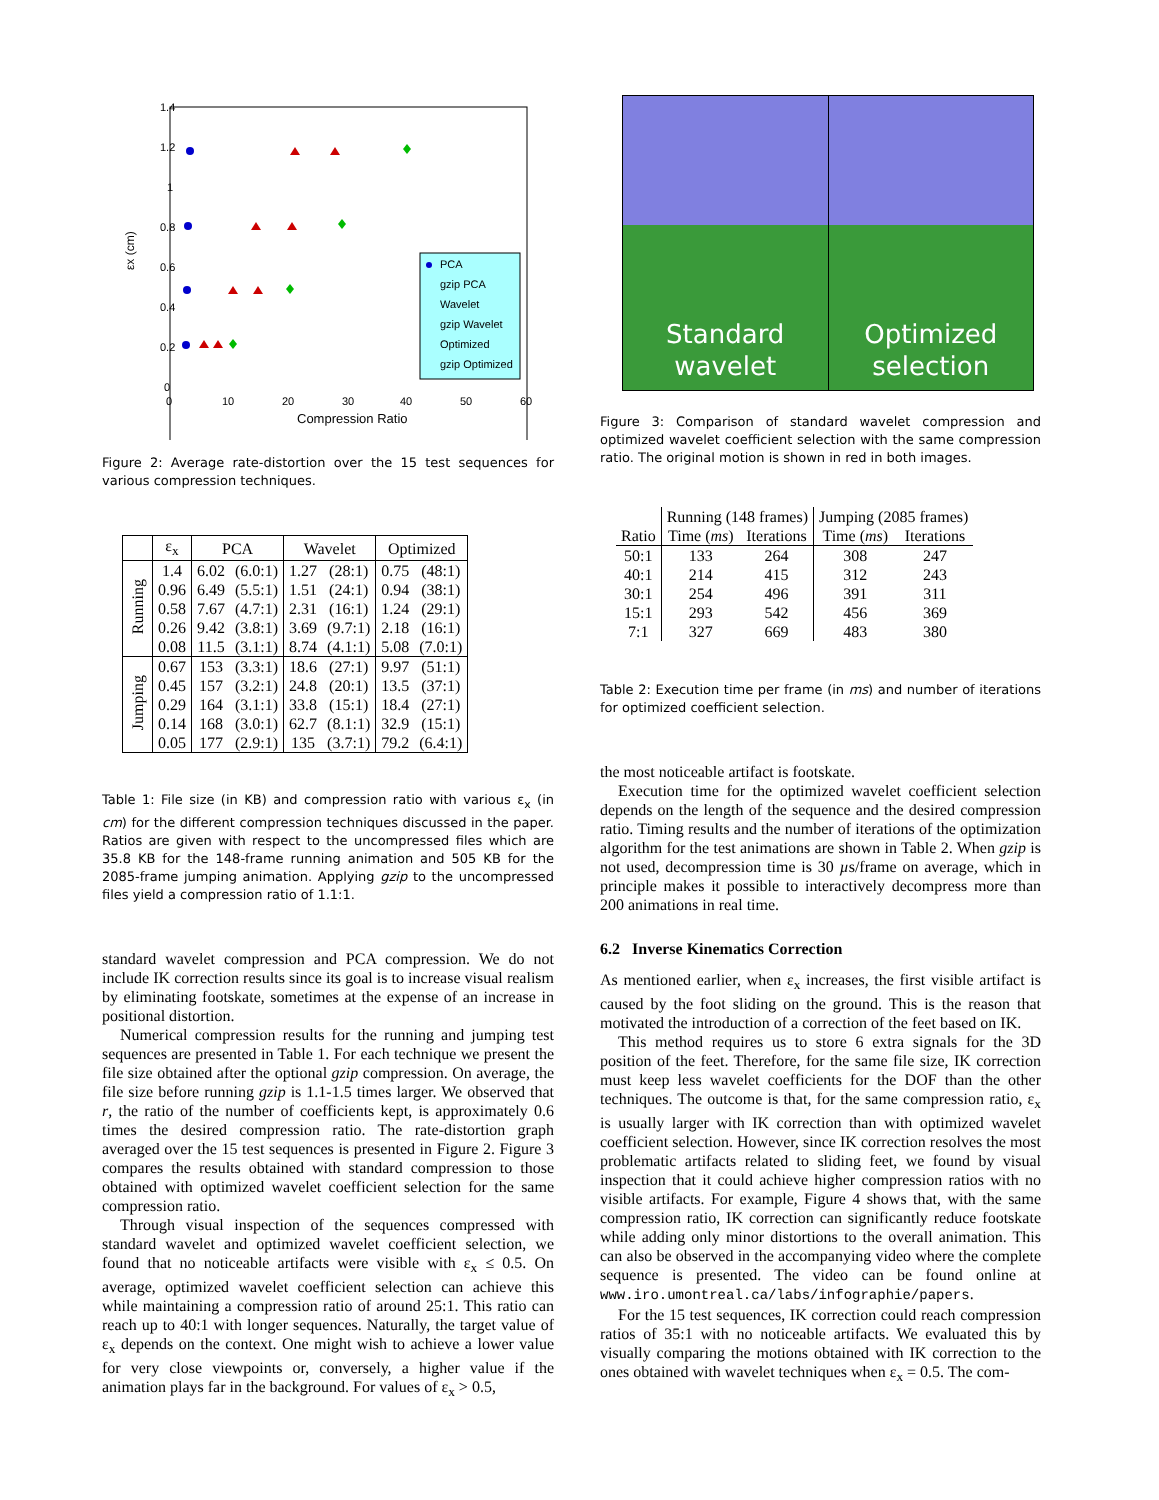1.4
1.2
1
0.8
0.6
0.4
0.2
0
0
10
20
30
40
50
60
Compression Ratio
εx (cm)
PCA
gzip PCA
Wavelet
gzip Wavelet
Optimized
gzip Optimized
Figure 2: Average rate-distortion over the 15 test sequences for various compression techniques.
| | ε<sub>x</sub> | PCA | | Wavelet | | Optimized | |
| --- | --- | --- | --- | --- | --- | --- | --- |
| Running | 1.4 | 6.02 | (6.0:1) | 1.27 | (28:1) | 0.75 | (48:1) |
| | 0.96 | 6.49 | (5.5:1) | 1.51 | (24:1) | 0.94 | (38:1) |
| | 0.58 | 7.67 | (4.7:1) | 2.31 | (16:1) | 1.24 | (29:1) |
| | 0.26 | 9.42 | (3.8:1) | 3.69 | (9.7:1) | 2.18 | (16:1) |
| | 0.08 | 11.5 | (3.1:1) | 8.74 | (4.1:1) | 5.08 | (7.0:1) |
| Jumping | 0.67 | 153 | (3.3:1) | 18.6 | (27:1) | 9.97 | (51:1) |
| | 0.45 | 157 | (3.2:1) | 24.8 | (20:1) | 13.5 | (37:1) |
| | 0.29 | 164 | (3.1:1) | 33.8 | (15:1) | 18.4 | (27:1) |
| | 0.14 | 168 | (3.0:1) | 62.7 | (8.1:1) | 32.9 | (15:1) |
| | 0.05 | 177 | (2.9:1) | 135 | (3.7:1) | 79.2 | (6.4:1) |
Table 1: File size (in KB) and compression ratio with various ε<sub>x</sub> (in cm) for the different compression techniques discussed in the paper. Ratios are given with respect to the uncompressed files which are 35.8 KB for the 148-frame running animation and 505 KB for the 2085-frame jumping animation. Applying gzip to the uncompressed files yield a compression ratio of 1.1:1.
standard wavelet compression and PCA compression. We do not include IK correction results since its goal is to increase visual realism by eliminating footskate, sometimes at the expense of an increase in positional distortion.
Numerical compression results for the running and jumping test sequences are presented in Table 1. For each technique we present the file size obtained after the optional gzip compression. On average, the file size before running gzip is 1.1-1.5 times larger. We observed that r, the ratio of the number of coefficients kept, is approximately 0.6 times the desired compression ratio. The rate-distortion graph averaged over the 15 test sequences is presented in Figure 2. Figure 3 compares the results obtained with standard compression to those obtained with optimized wavelet coefficient selection for the same compression ratio.
Through visual inspection of the sequences compressed with standard wavelet and optimized wavelet coefficient selection, we found that no noticeable artifacts were visible with ε<sub>x</sub> ≤ 0.5. On average, optimized wavelet coefficient selection can achieve this while maintaining a compression ratio of around 25:1. This ratio can reach up to 40:1 with longer sequences. Naturally, the target value of ε<sub>x</sub> depends on the context. One might wish to achieve a lower value for very close viewpoints or, conversely, a higher value if the animation plays far in the background. For values of ε<sub>x</sub> > 0.5,
Standard
wavelet
Optimized
selection
Figure 3: Comparison of standard wavelet compression and optimized wavelet coefficient selection with the same compression ratio. The original motion is shown in red in both images.
| | Running (148 frames) | | Jumping (2085 frames) | |
| Ratio | Time ( ms ) | Iterations | Time ( ms ) | Iterations |
| 50:1 | 133 | 264 | 308 | 247 |
| 40:1 | 214 | 415 | 312 | 243 |
| 30:1 | 254 | 496 | 391 | 311 |
| 15:1 | 293 | 542 | 456 | 369 |
| 7:1 | 327 | 669 | 483 | 380 |
Table 2: Execution time per frame (in ms) and number of iterations for optimized coefficient selection.
the most noticeable artifact is footskate.
Execution time for the optimized wavelet coefficient selection depends on the length of the sequence and the desired compression ratio. Timing results and the number of iterations of the optimization algorithm for the test animations are shown in Table 2. When gzip is not used, decompression time is 30 µs/frame on average, which in principle makes it possible to interactively decompress more than 200 animations in real time.
6.2 Inverse Kinematics Correction
As mentioned earlier, when ε<sub>x</sub> increases, the first visible artifact is caused by the foot sliding on the ground. This is the reason that motivated the introduction of a correction of the feet based on IK.
This method requires us to store 6 extra signals for the 3D position of the feet. Therefore, for the same file size, IK correction must keep less wavelet coefficients for the DOF than the other techniques. The outcome is that, for the same compression ratio, ε<sub>x</sub> is usually larger with IK correction than with optimized wavelet coefficient selection. However, since IK correction resolves the most problematic artifacts related to sliding feet, we found by visual inspection that it could achieve higher compression ratios with no visible artifacts. For example, Figure 4 shows that, with the same compression ratio, IK correction can significantly reduce footskate while adding only minor distortions to the overall animation. This can also be observed in the accompanying video where the complete sequence is presented. The video can be found online at www.iro.umontreal.ca/labs/infographie/papers.
For the 15 test sequences, IK correction could reach compression ratios of 35:1 with no noticeable artifacts. We evaluated this by visually comparing the motions obtained with IK correction to the ones obtained with wavelet techniques when ε<sub>x</sub> = 0.5. The com-